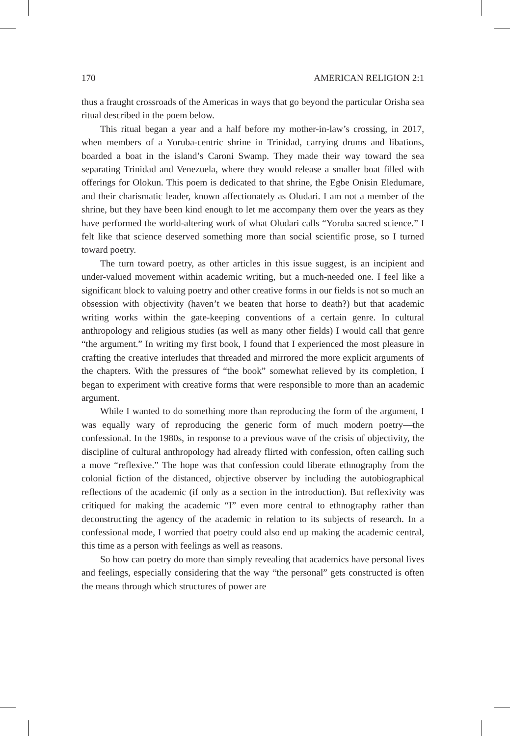170 AMERICAN RELIGION 2:1
thus a fraught crossroads of the Americas in ways that go beyond the particular Orisha sea ritual described in the poem below.
This ritual began a year and a half before my mother-in-law’s crossing, in 2017, when members of a Yoruba-centric shrine in Trinidad, carrying drums and libations, boarded a boat in the island’s Caroni Swamp. They made their way toward the sea separating Trinidad and Venezuela, where they would release a smaller boat filled with offerings for Olokun. This poem is dedicated to that shrine, the Egbe Onisin Eledumare, and their charismatic leader, known affectionately as Oludari. I am not a member of the shrine, but they have been kind enough to let me accompany them over the years as they have performed the world-altering work of what Oludari calls “Yoruba sacred science.” I felt like that science deserved something more than social scientific prose, so I turned toward poetry.
The turn toward poetry, as other articles in this issue suggest, is an incipient and under-valued movement within academic writing, but a much-needed one. I feel like a significant block to valuing poetry and other creative forms in our fields is not so much an obsession with objectivity (haven’t we beaten that horse to death?) but that academic writing works within the gate-keeping conventions of a certain genre. In cultural anthropology and religious studies (as well as many other fields) I would call that genre “the argument.” In writing my first book, I found that I experienced the most pleasure in crafting the creative interludes that threaded and mirrored the more explicit arguments of the chapters. With the pressures of “the book” somewhat relieved by its completion, I began to experiment with creative forms that were responsible to more than an academic argument.
While I wanted to do something more than reproducing the form of the argument, I was equally wary of reproducing the generic form of much modern poetry—the confessional. In the 1980s, in response to a previous wave of the crisis of objectivity, the discipline of cultural anthropology had already flirted with confession, often calling such a move “reflexive.” The hope was that confession could liberate ethnography from the colonial fiction of the distanced, objective observer by including the autobiographical reflections of the academic (if only as a section in the introduction). But reflexivity was critiqued for making the academic “I” even more central to ethnography rather than deconstructing the agency of the academic in relation to its subjects of research. In a confessional mode, I worried that poetry could also end up making the academic central, this time as a person with feelings as well as reasons.
So how can poetry do more than simply revealing that academics have personal lives and feelings, especially considering that the way “the personal” gets constructed is often the means through which structures of power are